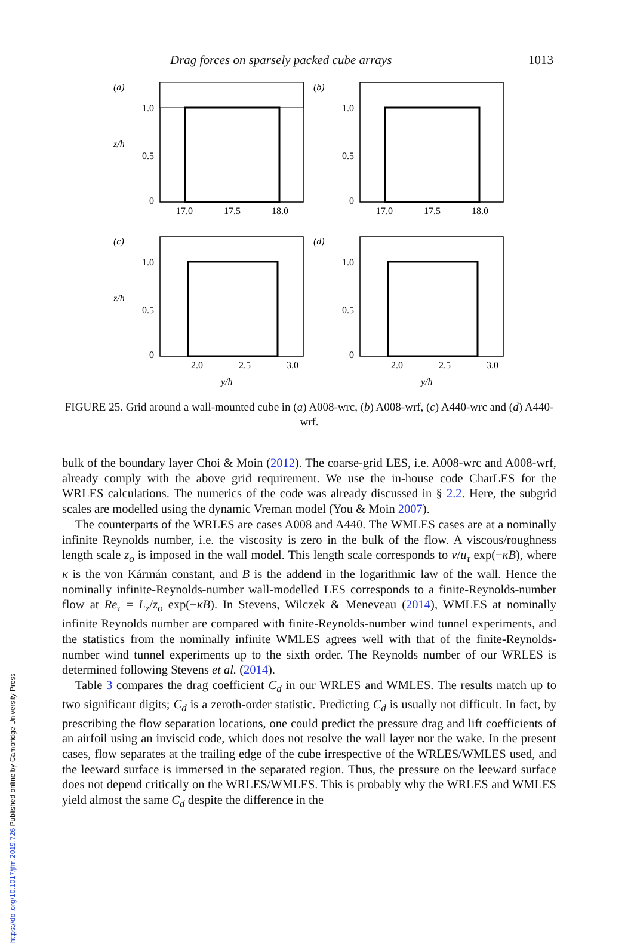https://doi.org/10.1017/jfm.2019.726 Published online by Cambridge University Press
Drag forces on sparsely packed cube arrays 1013
(a)
1.0
0.5
0
z/h
17.0
17.5
18.0
(b)
1.0
0.5
0
17.0
17.5
18.0
(c)
1.0
0.5
0
z/h
2.0
2.5
3.0
y/h
(d)
1.0
0.5
0
2.0
2.5
3.0
y/h
FIGURE 25. Grid around a wall-mounted cube in (a) A008-wrc, (b) A008-wrf, (c) A440-wrc and (d) A440-wrf.
bulk of the boundary layer Choi & Moin (2012). The coarse-grid LES, i.e. A008-wrc and A008-wrf, already comply with the above grid requirement. We use the in-house code CharLES for the WRLES calculations. The numerics of the code was already discussed in § 2.2. Here, the subgrid scales are modelled using the dynamic Vreman model (You & Moin 2007).
The counterparts of the WRLES are cases A008 and A440. The WMLES cases are at a nominally infinite Reynolds number, i.e. the viscosity is zero in the bulk of the flow. A viscous/roughness length scale z<sub>o</sub> is imposed in the wall model. This length scale corresponds to ν/u<sub>τ</sub> exp(−κB), where κ is the von Kármán constant, and B is the addend in the logarithmic law of the wall. Hence the nominally infinite-Reynolds-number wall-modelled LES corresponds to a finite-Reynolds-number flow at Re<sub>τ</sub> = L<sub>z</sub>/z<sub>o</sub> exp(−κB). In Stevens, Wilczek & Meneveau (2014), WMLES at nominally infinite Reynolds number are compared with finite-Reynolds-number wind tunnel experiments, and the statistics from the nominally infinite WMLES agrees well with that of the finite-Reynolds-number wind tunnel experiments up to the sixth order. The Reynolds number of our WRLES is determined following Stevens et al. (2014).
Table 3 compares the drag coefficient C<sub>d</sub> in our WRLES and WMLES. The results match up to two significant digits; C<sub>d</sub> is a zeroth-order statistic. Predicting C<sub>d</sub> is usually not difficult. In fact, by prescribing the flow separation locations, one could predict the pressure drag and lift coefficients of an airfoil using an inviscid code, which does not resolve the wall layer nor the wake. In the present cases, flow separates at the trailing edge of the cube irrespective of the WRLES/WMLES used, and the leeward surface is immersed in the separated region. Thus, the pressure on the leeward surface does not depend critically on the WRLES/WMLES. This is probably why the WRLES and WMLES yield almost the same C<sub>d</sub> despite the difference in the